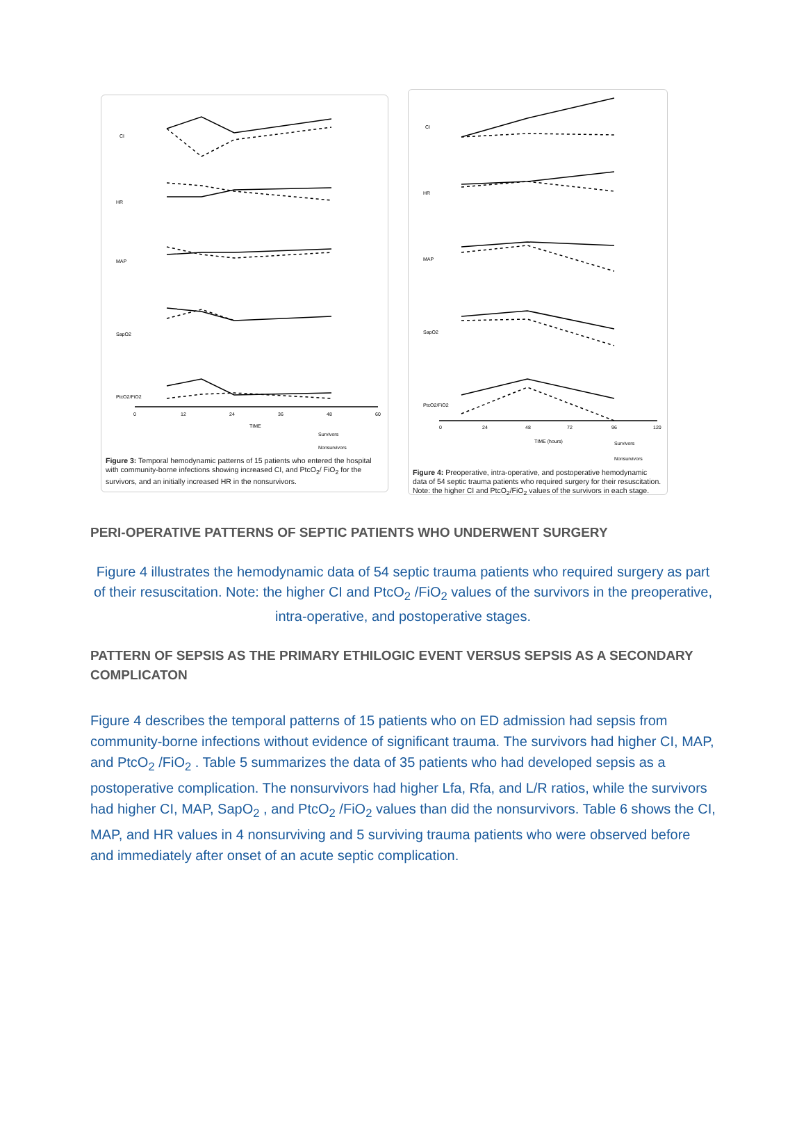CI
HR
MAP
SapO2
PtcO2/FiO2
0
12
24
36
48
60
TIME
Survivors
Nonsurvivors
Figure 3: Temporal hemodynamic patterns of 15 patients who entered the hospital with community-borne infections showing increased CI, and PtcO<sub>2</sub>/ FiO<sub>2</sub> for the survivors, and an initially increased HR in the nonsurvivors.
CI
HR
MAP
SapO2
PtcO2/FiO2
0
24
48
72
96
120
TIME (hours)
Survivors
Nonsurvivors
Figure 4: Preoperative, intra-operative, and postoperative hemodynamic data of 54 septic trauma patients who required surgery for their resuscitation. Note: the higher CI and PtcO<sub>2</sub>/FiO<sub>2</sub> values of the survivors in each stage.
PERI-OPERATIVE PATTERNS OF SEPTIC PATIENTS WHO UNDERWENT SURGERY
Figure 4 illustrates the hemodynamic data of 54 septic trauma patients who required surgery as part of their resuscitation. Note: the higher CI and PtcO<sub>2</sub> /FiO<sub>2</sub> values of the survivors in the preoperative, intra-operative, and postoperative stages.
PATTERN OF SEPSIS AS THE PRIMARY ETHILOGIC EVENT VERSUS SEPSIS AS A SECONDARY COMPLICATON
Figure 4 describes the temporal patterns of 15 patients who on ED admission had sepsis from community-borne infections without evidence of significant trauma. The survivors had higher CI, MAP, and PtcO<sub>2</sub> /FiO<sub>2</sub> . Table 5 summarizes the data of 35 patients who had developed sepsis as a postoperative complication. The nonsurvivors had higher Lfa, Rfa, and L/R ratios, while the survivors had higher CI, MAP, SapO<sub>2</sub> , and PtcO<sub>2</sub> /FiO<sub>2</sub> values than did the nonsurvivors. Table 6 shows the CI, MAP, and HR values in 4 nonsurviving and 5 surviving trauma patients who were observed before and immediately after onset of an acute septic complication.